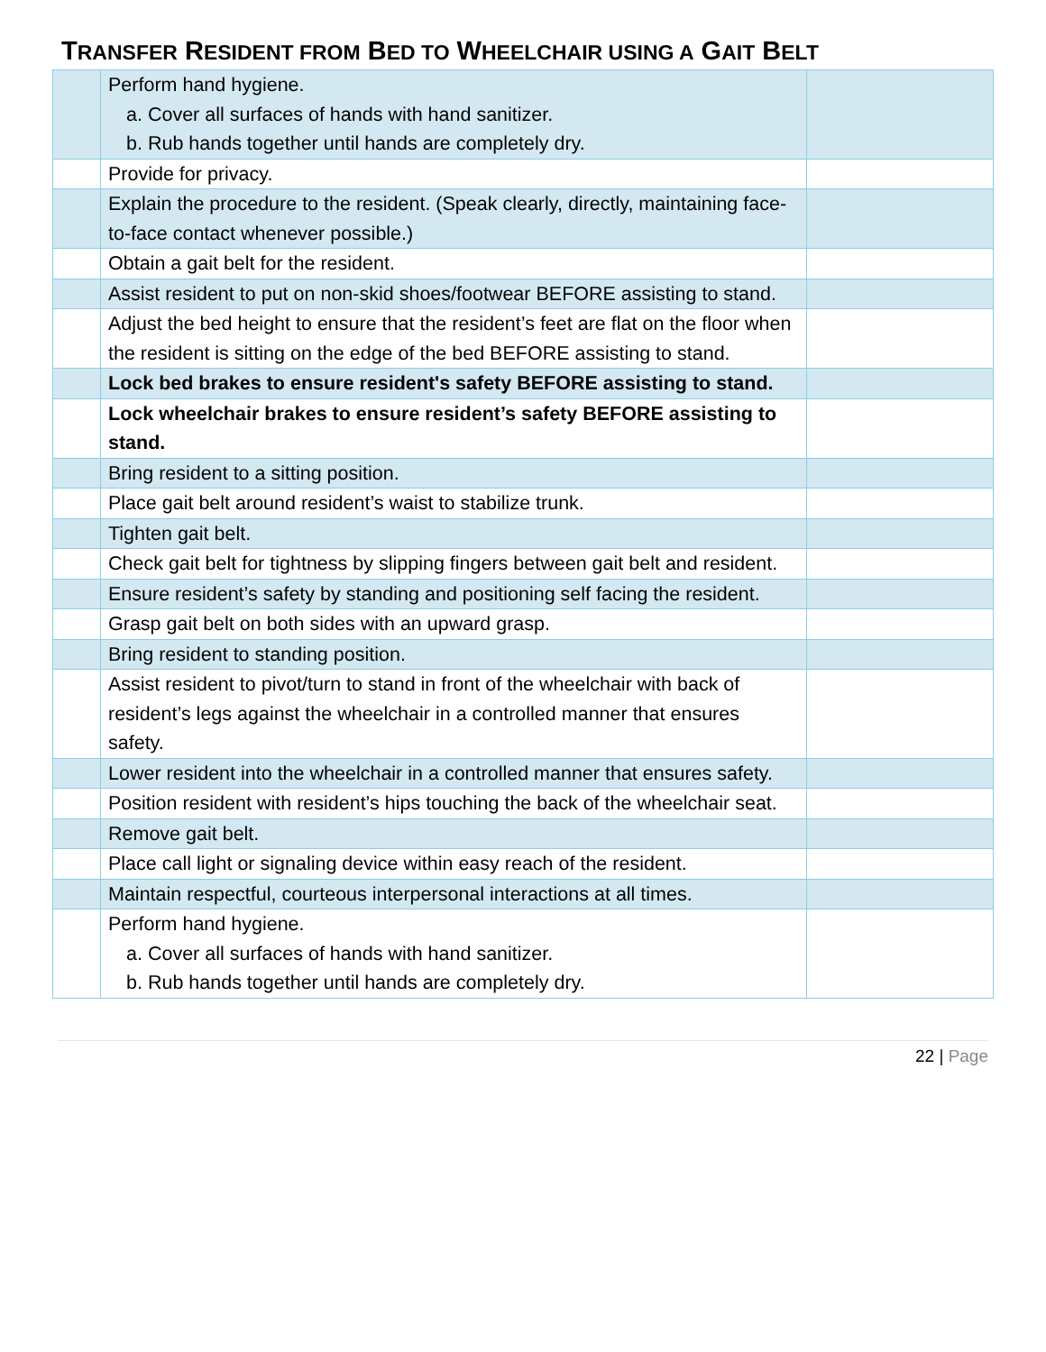TRANSFER RESIDENT FROM BED TO WHEELCHAIR USING A GAIT BELT
| | Perform hand hygiene. a. Cover all surfaces of hands with hand sanitizer. b. Rub hands together until hands are completely dry. | |
| | Provide for privacy. | |
| | Explain the procedure to the resident. (Speak clearly, directly, maintaining face-to-face contact whenever possible.) | |
| | Obtain a gait belt for the resident. | |
| | Assist resident to put on non-skid shoes/footwear BEFORE assisting to stand. | |
| | Adjust the bed height to ensure that the resident’s feet are flat on the floor when the resident is sitting on the edge of the bed BEFORE assisting to stand. | |
| | Lock bed brakes to ensure resident's safety BEFORE assisting to stand. | |
| | Lock wheelchair brakes to ensure resident’s safety BEFORE assisting to stand. | |
| | Bring resident to a sitting position. | |
| | Place gait belt around resident’s waist to stabilize trunk. | |
| | Tighten gait belt. | |
| | Check gait belt for tightness by slipping fingers between gait belt and resident. | |
| | Ensure resident’s safety by standing and positioning self facing the resident. | |
| | Grasp gait belt on both sides with an upward grasp. | |
| | Bring resident to standing position. | |
| | Assist resident to pivot/turn to stand in front of the wheelchair with back of resident’s legs against the wheelchair in a controlled manner that ensures safety. | |
| | Lower resident into the wheelchair in a controlled manner that ensures safety. | |
| | Position resident with resident’s hips touching the back of the wheelchair seat. | |
| | Remove gait belt. | |
| | Place call light or signaling device within easy reach of the resident. | |
| | Maintain respectful, courteous interpersonal interactions at all times. | |
| | Perform hand hygiene. a. Cover all surfaces of hands with hand sanitizer. b. Rub hands together until hands are completely dry. | |
22 | Page